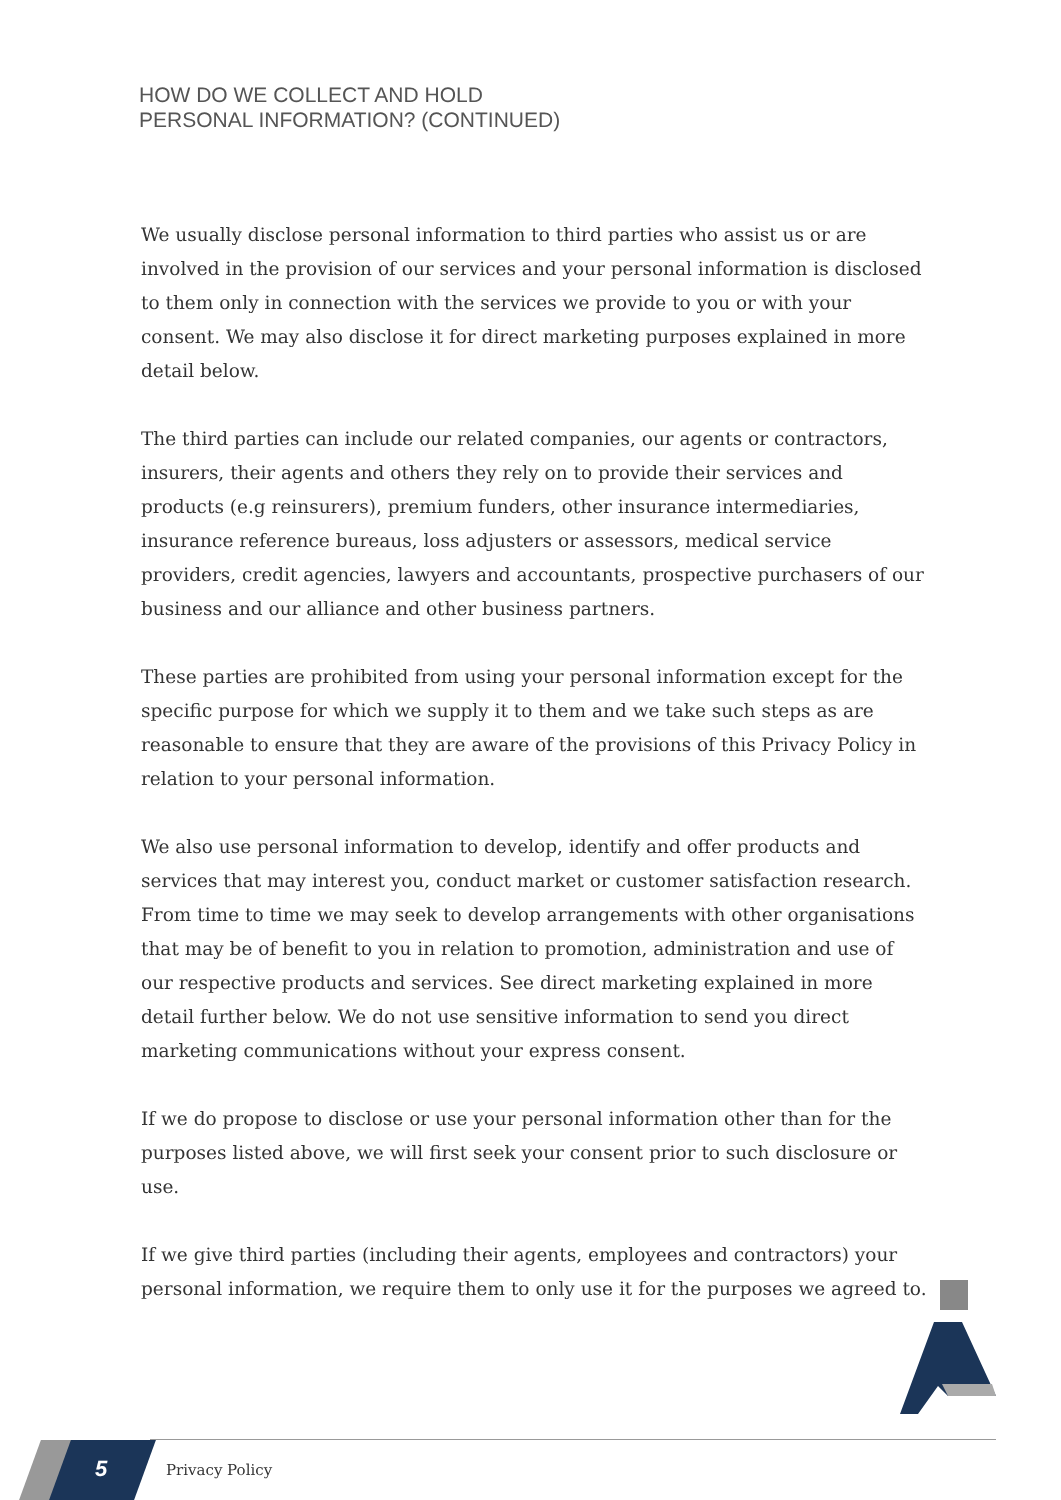HOW DO WE COLLECT AND HOLD
PERSONAL INFORMATION? (CONTINUED)
We usually disclose personal information to third parties who assist us or are involved in the provision of our services and your personal information is disclosed to them only in connection with the services we provide to you or with your consent. We may also disclose it for direct marketing purposes explained in more detail below.
The third parties can include our related companies, our agents or contractors, insurers, their agents and others they rely on to provide their services and products (e.g reinsurers), premium funders, other insurance intermediaries, insurance reference bureaus, loss adjusters or assessors, medical service providers, credit agencies, lawyers and accountants, prospective purchasers of our business and our alliance and other business partners.
These parties are prohibited from using your personal information except for the specific purpose for which we supply it to them and we take such steps as are reasonable to ensure that they are aware of the provisions of this Privacy Policy in relation to your personal information.
We also use personal information to develop, identify and offer products and services that may interest you, conduct market or customer satisfaction research. From time to time we may seek to develop arrangements with other organisations that may be of benefit to you in relation to promotion, administration and use of our respective products and services. See direct marketing explained in more detail further below. We do not use sensitive information to send you direct marketing communications without your express consent.
If we do propose to disclose or use your personal information other than for the purposes listed above, we will first seek your consent prior to such disclosure or use.
If we give third parties (including their agents, employees and contractors) your personal information, we require them to only use it for the purposes we agreed to.
5 Privacy Policy